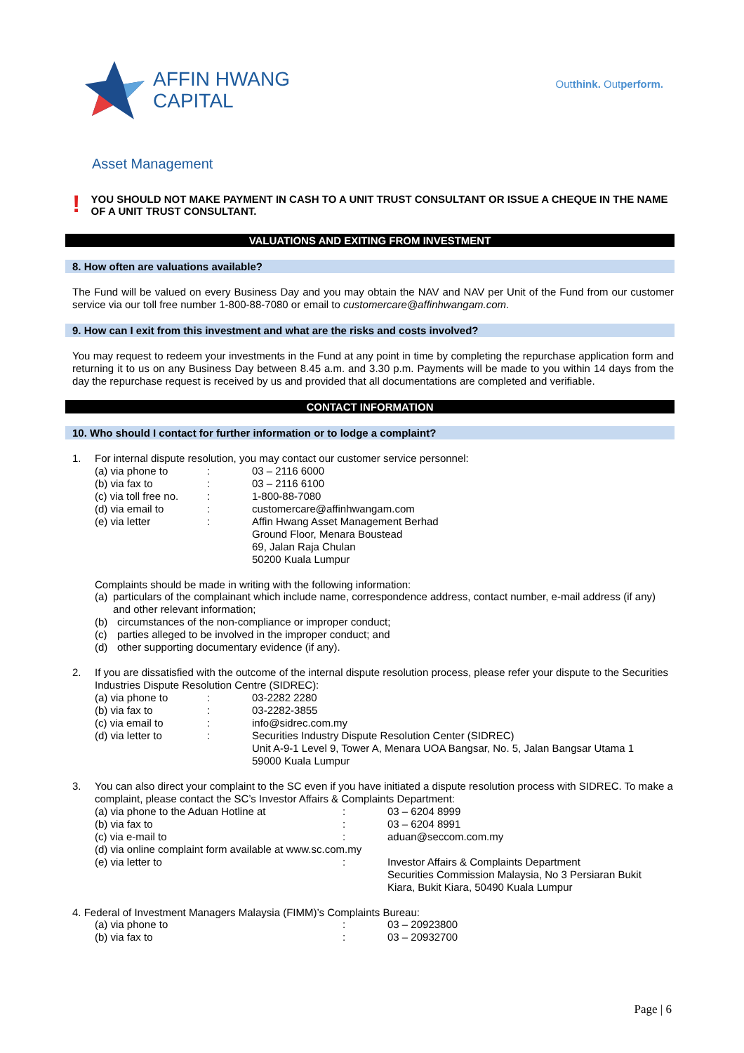AFFIN HWANG
CAPITAL
Outthink. Outperform.
Asset Management
!
YOU SHOULD NOT MAKE PAYMENT IN CASH TO A UNIT TRUST CONSULTANT OR ISSUE A CHEQUE IN THE NAME OF A UNIT TRUST CONSULTANT.
VALUATIONS AND EXITING FROM INVESTMENT
8. How often are valuations available?
The Fund will be valued on every Business Day and you may obtain the NAV and NAV per Unit of the Fund from our customer service via our toll free number 1-800-88-7080 or email to customercare@affinhwangam.com.
9. How can I exit from this investment and what are the risks and costs involved?
You may request to redeem your investments in the Fund at any point in time by completing the repurchase application form and returning it to us on any Business Day between 8.45 a.m. and 3.30 p.m. Payments will be made to you within 14 days from the day the repurchase request is received by us and provided that all documentations are completed and verifiable.
CONTACT INFORMATION
10. Who should I contact for further information or to lodge a complaint?
1. For internal dispute resolution, you may contact our customer service personnel:
(a) via phone to: 03 – 2116 6000
(b) via fax to: 03 – 2116 6100
(c) via toll free no.: 1-800-88-7080
(d) via email to: customercare@affinhwangam.com
(e) via letter: Affin Hwang Asset Management Berhad
Ground Floor, Menara Boustead
69, Jalan Raja Chulan
50200 Kuala Lumpur
Complaints should be made in writing with the following information:
(a) particulars of the complainant which include name, correspondence address, contact number, e-mail address (if any) and other relevant information;
(b) circumstances of the non-compliance or improper conduct;
(c) parties alleged to be involved in the improper conduct; and
(d) other supporting documentary evidence (if any).
2. If you are dissatisfied with the outcome of the internal dispute resolution process, please refer your dispute to the Securities Industries Dispute Resolution Centre (SIDREC):
(a) via phone to: 03-2282 2280
(b) via fax to: 03-2282-3855
(c) via email to: info@sidrec.com.my
(d) via letter to: Securities Industry Dispute Resolution Center (SIDREC)
Unit A-9-1 Level 9, Tower A, Menara UOA Bangsar, No. 5, Jalan Bangsar Utama 1
59000 Kuala Lumpur
3. You can also direct your complaint to the SC even if you have initiated a dispute resolution process with SIDREC. To make a complaint, please contact the SC’s Investor Affairs & Complaints Department:
(a) via phone to the Aduan Hotline at: 03 – 6204 8999
(b) via fax to: 03 – 6204 8991
(c) via e-mail to: aduan@seccom.com.my
(d) via online complaint form available at www.sc.com.my
(e) via letter to: Investor Affairs & Complaints Department
Securities Commission Malaysia, No 3 Persiaran Bukit
Kiara, Bukit Kiara, 50490 Kuala Lumpur
4. Federal of Investment Managers Malaysia (FIMM)’s Complaints Bureau:
(a) via phone to: 03 – 20923800
(b) via fax to: 03 – 20932700
Page | 6